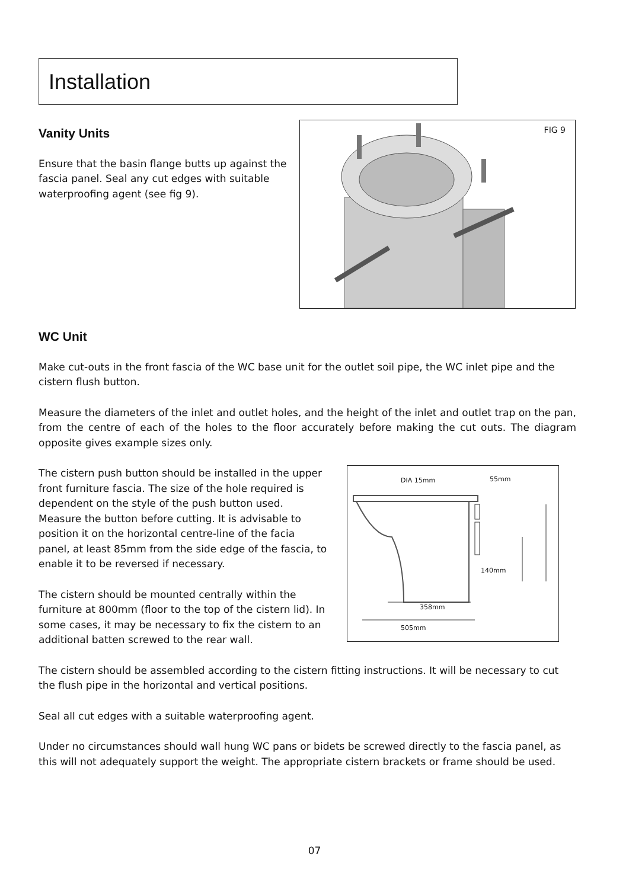Installation
Vanity Units
Ensure that the basin flange butts up against the fascia panel. Seal any cut edges with suitable waterproofing agent (see fig 9).
FIG 9
WC Unit
Make cut-outs in the front fascia of the WC base unit for the outlet soil pipe, the WC inlet pipe and the cistern flush button.
Measure the diameters of the inlet and outlet holes, and the height of the inlet and outlet trap on the pan, from the centre of each of the holes to the floor accurately before making the cut outs. The diagram opposite gives example sizes only.
The cistern push button should be installed in the upper front furniture fascia. The size of the hole required is dependent on the style of the push button used. Measure the button before cutting. It is advisable to position it on the horizontal centre-line of the facia panel, at least 85mm from the side edge of the fascia, to enable it to be reversed if necessary.
The cistern should be mounted centrally within the furniture at 800mm (floor to the top of the cistern lid). In some cases, it may be necessary to fix the cistern to an additional batten screwed to the rear wall.
The cistern should be assembled according to the cistern fitting instructions. It will be necessary to cut the flush pipe in the horizontal and vertical positions.
Seal all cut edges with a suitable waterproofing agent.
Under no circumstances should wall hung WC pans or bidets be screwed directly to the fascia panel, as this will not adequately support the weight. The appropriate cistern brackets or frame should be used.
DIA 15mm 55mm
140mm
358mm
505mm
07